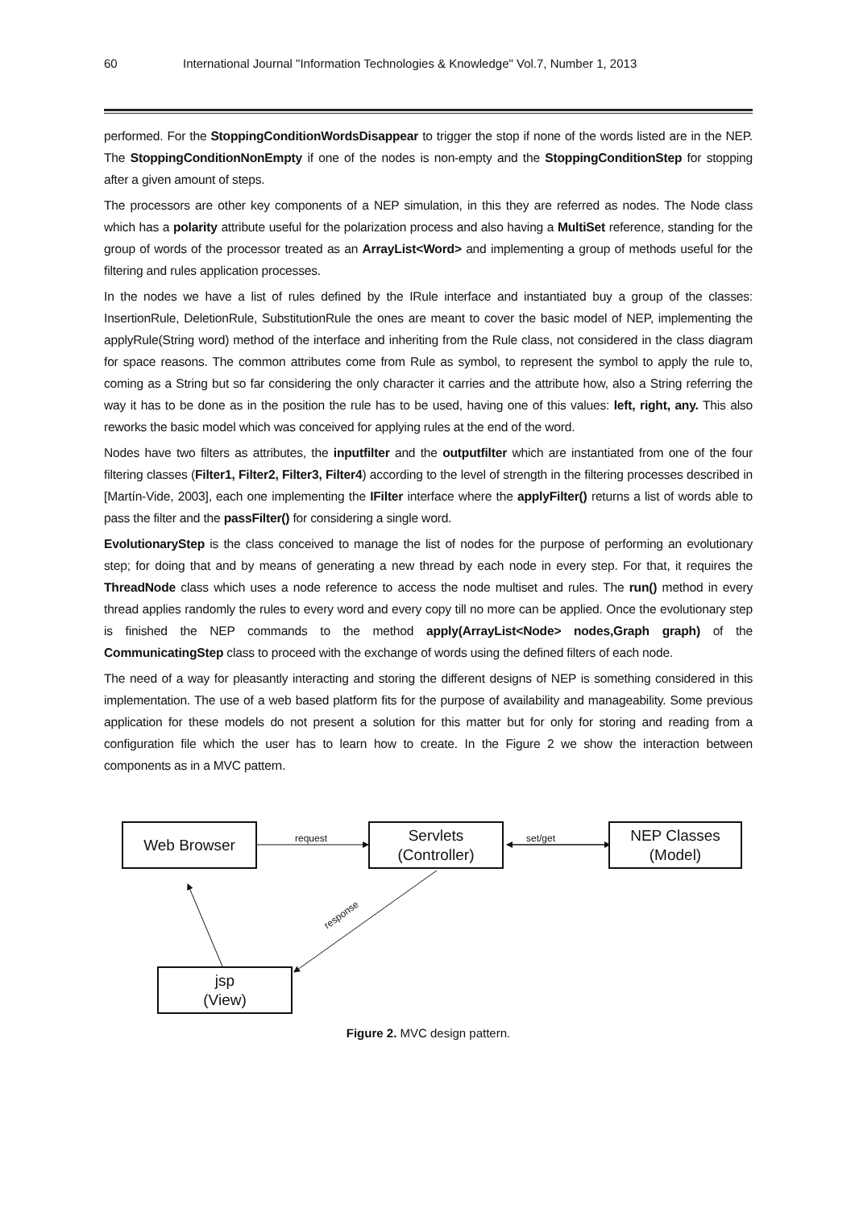60 International Journal "Information Technologies & Knowledge" Vol.7, Number 1, 2013
performed. For the StoppingConditionWordsDisappear to trigger the stop if none of the words listed are in the NEP. The StoppingConditionNonEmpty if one of the nodes is non-empty and the StoppingConditionStep for stopping after a given amount of steps.
The processors are other key components of a NEP simulation, in this they are referred as nodes. The Node class which has a polarity attribute useful for the polarization process and also having a MultiSet reference, standing for the group of words of the processor treated as an ArrayList<Word> and implementing a group of methods useful for the filtering and rules application processes.
In the nodes we have a list of rules defined by the IRule interface and instantiated buy a group of the classes: InsertionRule, DeletionRule, SubstitutionRule the ones are meant to cover the basic model of NEP, implementing the applyRule(String word) method of the interface and inheriting from the Rule class, not considered in the class diagram for space reasons. The common attributes come from Rule as symbol, to represent the symbol to apply the rule to, coming as a String but so far considering the only character it carries and the attribute how, also a String referring the way it has to be done as in the position the rule has to be used, having one of this values: left, right, any. This also reworks the basic model which was conceived for applying rules at the end of the word.
Nodes have two filters as attributes, the inputfilter and the outputfilter which are instantiated from one of the four filtering classes (Filter1, Filter2, Filter3, Filter4) according to the level of strength in the filtering processes described in [Martín-Vide, 2003], each one implementing the IFilter interface where the applyFilter() returns a list of words able to pass the filter and the passFilter() for considering a single word.
EvolutionaryStep is the class conceived to manage the list of nodes for the purpose of performing an evolutionary step; for doing that and by means of generating a new thread by each node in every step. For that, it requires the ThreadNode class which uses a node reference to access the node multiset and rules. The run() method in every thread applies randomly the rules to every word and every copy till no more can be applied. Once the evolutionary step is finished the NEP commands to the method apply(ArrayList<Node> nodes,Graph graph) of the CommunicatingStep class to proceed with the exchange of words using the defined filters of each node.
The need of a way for pleasantly interacting and storing the different designs of NEP is something considered in this implementation. The use of a web based platform fits for the purpose of availability and manageability. Some previous application for these models do not present a solution for this matter but for only for storing and reading from a configuration file which the user has to learn how to create. In the Figure 2 we show the interaction between components as in a MVC pattern.
Web Browser
Servlets
(Controller)
NEP Classes
(Model)
jsp
(View)
request set/get
response
Figure 2. MVC design pattern.